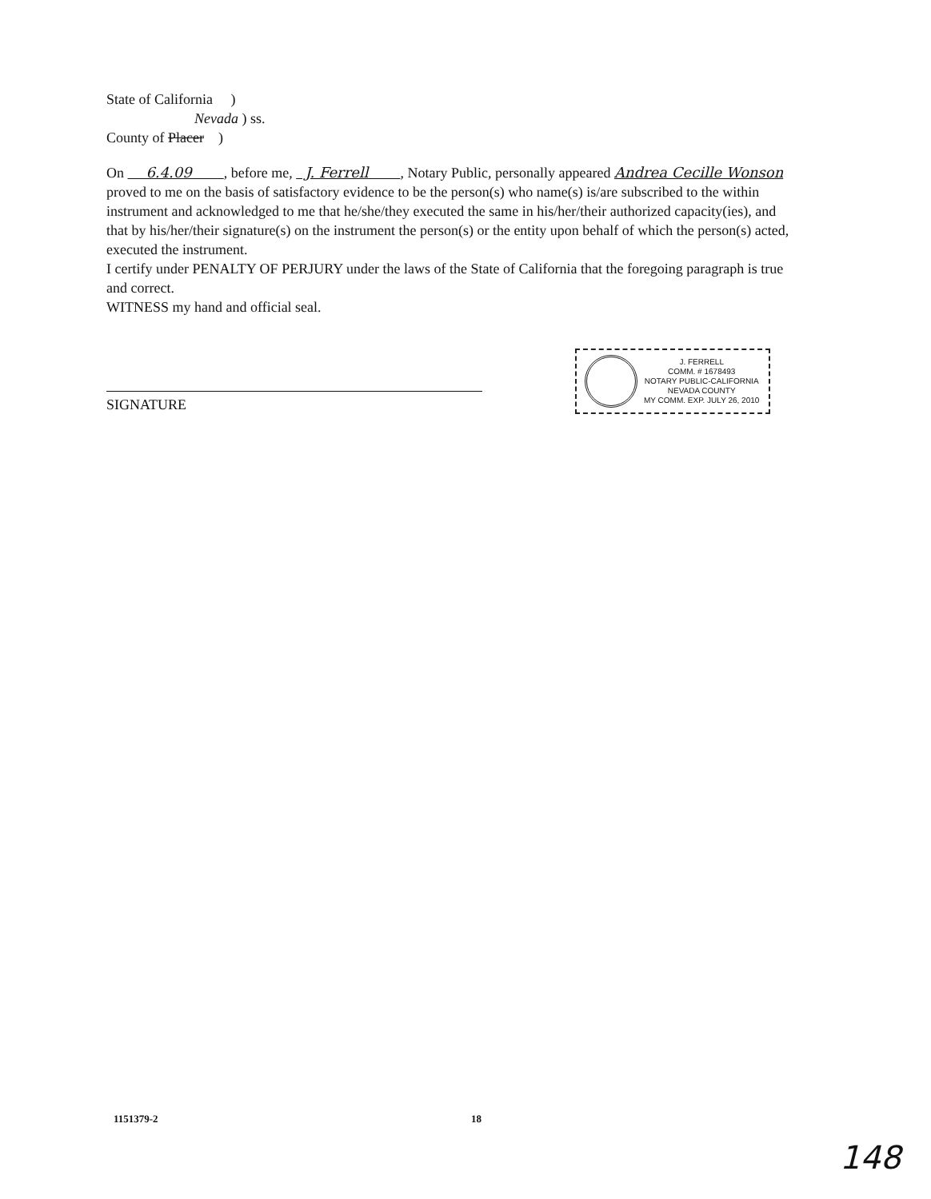State of California )
Nevada ) ss.
County of Placer )
On 6.4.09 , before me, J. Ferrell , Notary Public, personally appeared Andrea Cecille Wonson proved to me on the basis of satisfactory evidence to be the person(s) who name(s) is/are subscribed to the within instrument and acknowledged to me that he/she/they executed the same in his/her/their authorized capacity(ies), and that by his/her/their signature(s) on the instrument the person(s) or the entity upon behalf of which the person(s) acted, executed the instrument.
I certify under PENALTY OF PERJURY under the laws of the State of California that the foregoing paragraph is true and correct.
WITNESS my hand and official seal.
SIGNATURE
J. FERRELL
COMM. # 1678493
NOTARY PUBLIC-CALIFORNIA
NEVADA COUNTY
MY COMM. EXP. JULY 26, 2010
1151379-2 18
148